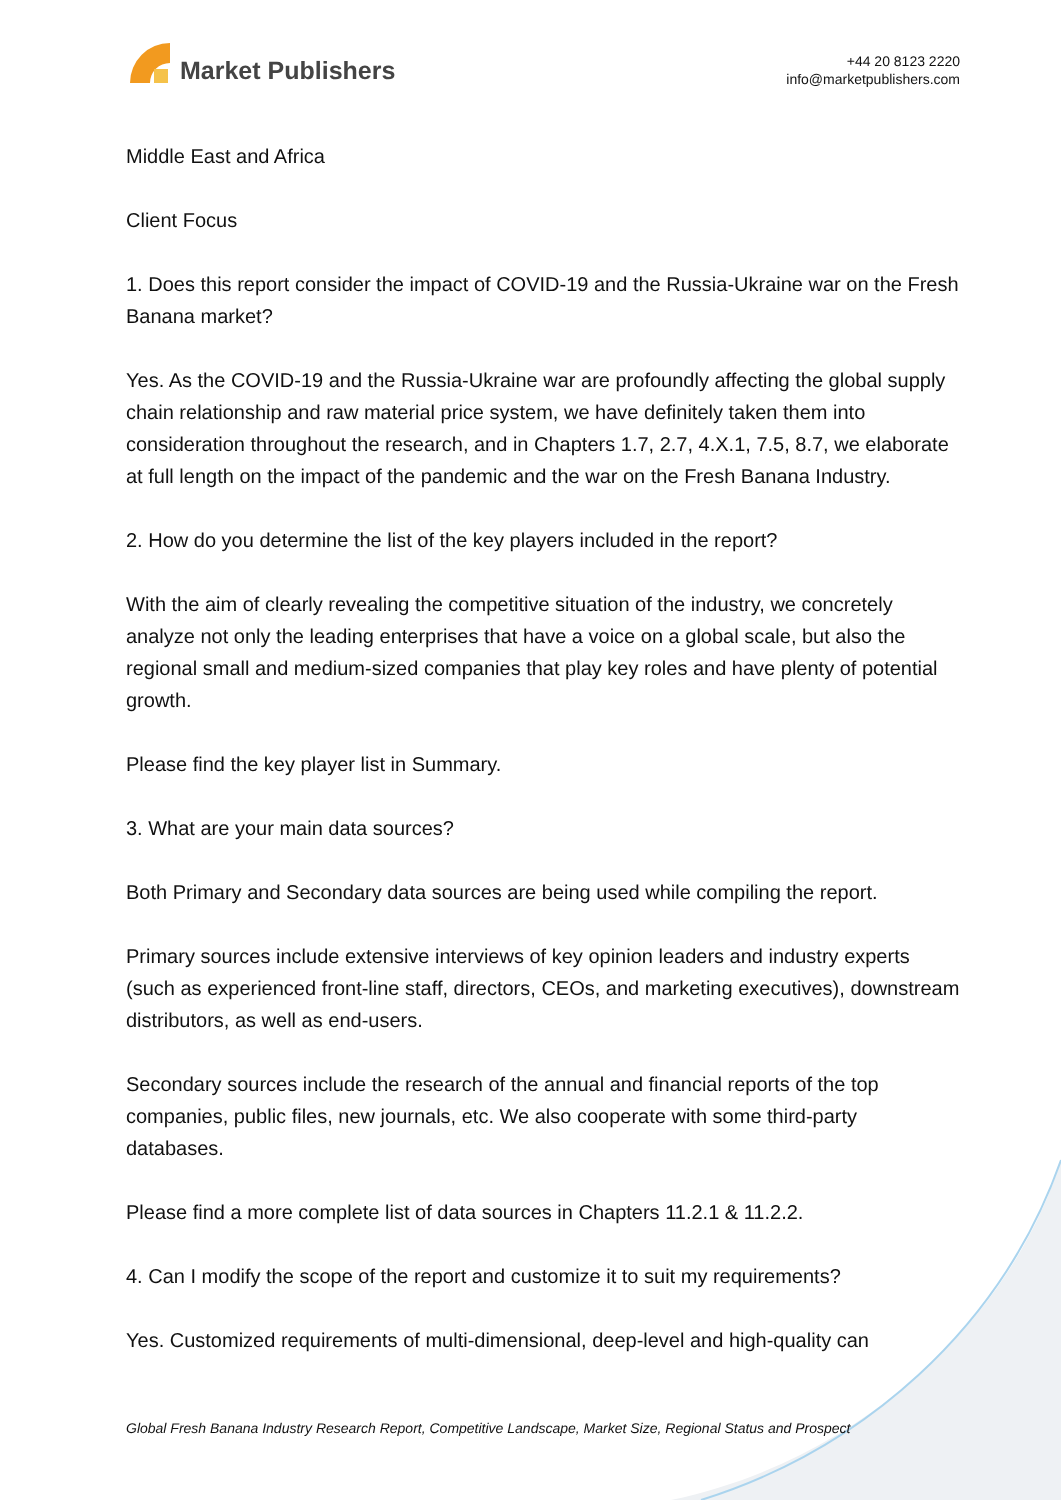Market Publishers
+44 20 8123 2220
info@marketpublishers.com
Middle East and Africa
Client Focus
1. Does this report consider the impact of COVID-19 and the Russia-Ukraine war on the Fresh Banana market?
Yes. As the COVID-19 and the Russia-Ukraine war are profoundly affecting the global supply chain relationship and raw material price system, we have definitely taken them into consideration throughout the research, and in Chapters 1.7, 2.7, 4.X.1, 7.5, 8.7, we elaborate at full length on the impact of the pandemic and the war on the Fresh Banana Industry.
2. How do you determine the list of the key players included in the report?
With the aim of clearly revealing the competitive situation of the industry, we concretely analyze not only the leading enterprises that have a voice on a global scale, but also the regional small and medium-sized companies that play key roles and have plenty of potential growth.
Please find the key player list in Summary.
3. What are your main data sources?
Both Primary and Secondary data sources are being used while compiling the report.
Primary sources include extensive interviews of key opinion leaders and industry experts (such as experienced front-line staff, directors, CEOs, and marketing executives), downstream distributors, as well as end-users.
Secondary sources include the research of the annual and financial reports of the top companies, public files, new journals, etc. We also cooperate with some third-party databases.
Please find a more complete list of data sources in Chapters 11.2.1 & 11.2.2.
4. Can I modify the scope of the report and customize it to suit my requirements?
Yes. Customized requirements of multi-dimensional, deep-level and high-quality can
Global Fresh Banana Industry Research Report, Competitive Landscape, Market Size, Regional Status and Prospect